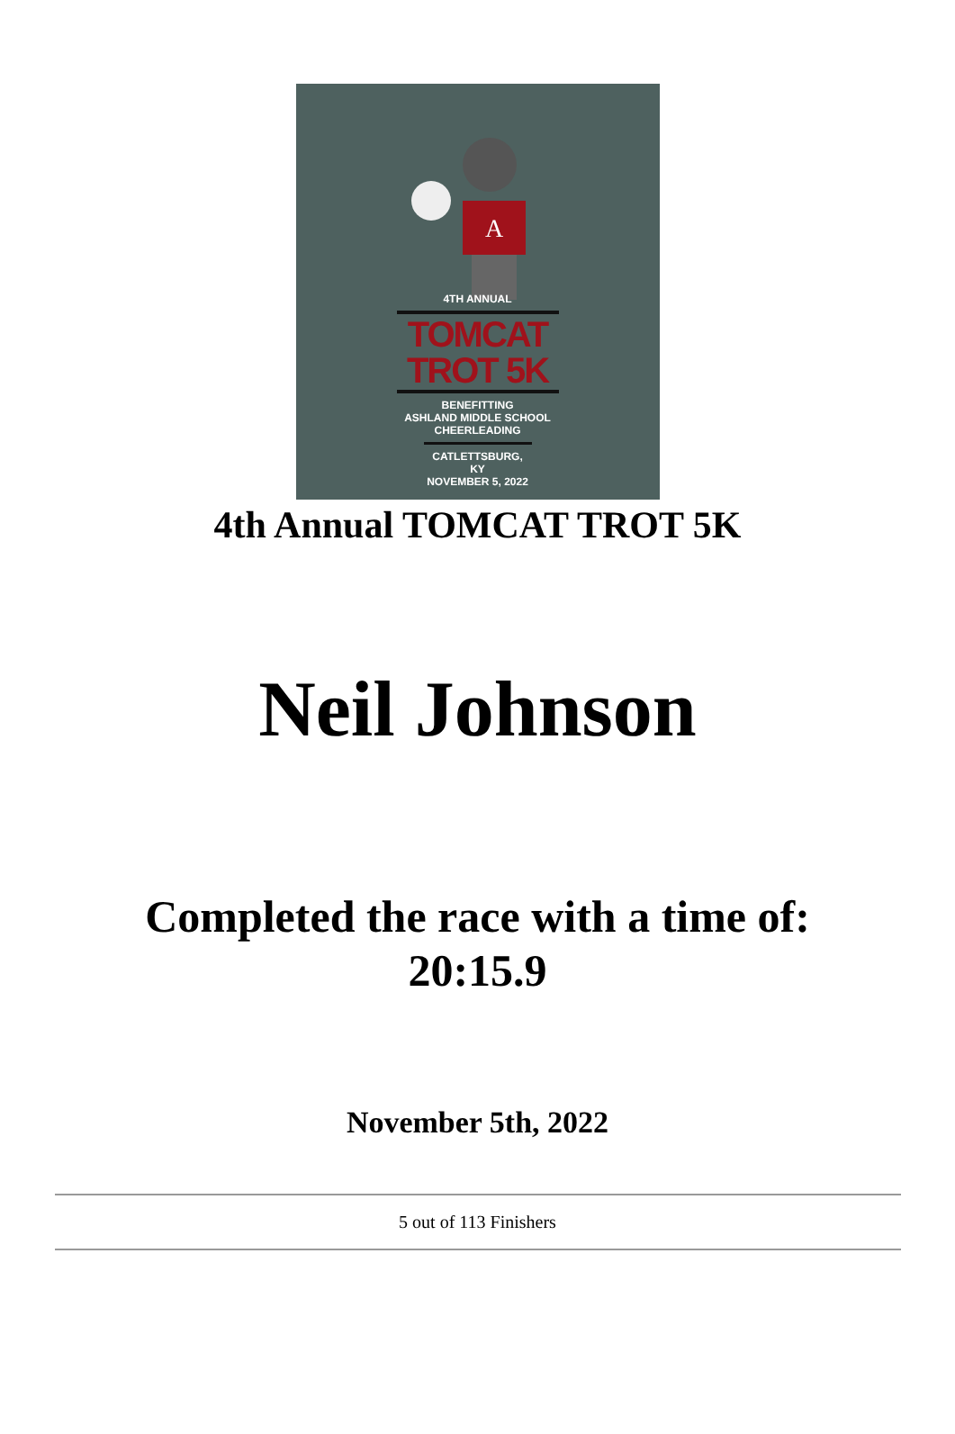A
4TH ANNUAL
TOMCAT
TROT 5K
BENEFITTING
ASHLAND MIDDLE SCHOOL
CHEERLEADING
CATLETTSBURG, KY
NOVEMBER 5, 2022
4th Annual TOMCAT TROT 5K
Neil Johnson
Completed the race with a time of:
20:15.9
November 5th, 2022
5 out of 113 Finishers